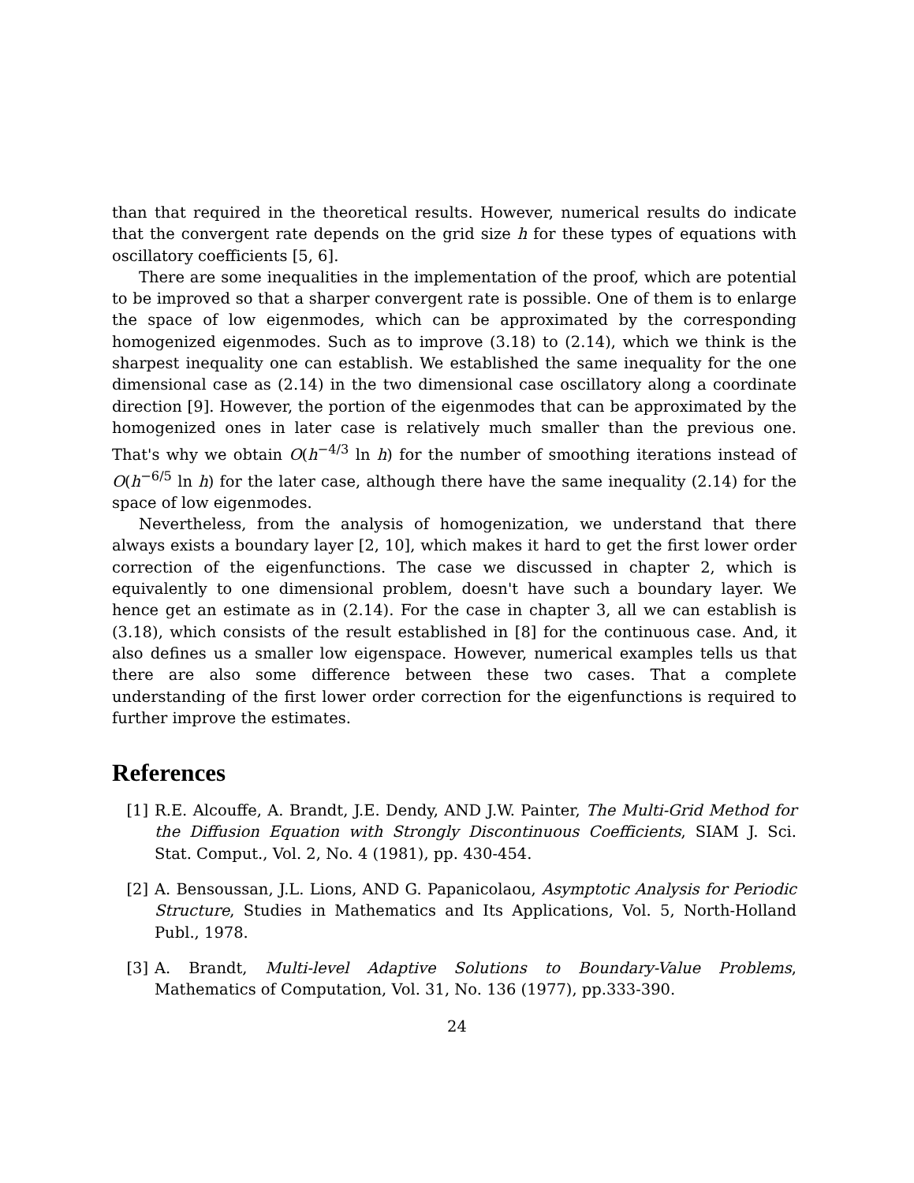than that required in the theoretical results. However, numerical results do indicate that the convergent rate depends on the grid size h for these types of equations with oscillatory coefficients [5, 6].
There are some inequalities in the implementation of the proof, which are potential to be improved so that a sharper convergent rate is possible. One of them is to enlarge the space of low eigenmodes, which can be approximated by the corresponding homogenized eigenmodes. Such as to improve (3.18) to (2.14), which we think is the sharpest inequality one can establish. We established the same inequality for the one dimensional case as (2.14) in the two dimensional case oscillatory along a coordinate direction [9]. However, the portion of the eigenmodes that can be approximated by the homogenized ones in later case is relatively much smaller than the previous one. That's why we obtain O(h<sup>−4/3</sup> ln h) for the number of smoothing iterations instead of O(h<sup>−6/5</sup> ln h) for the later case, although there have the same inequality (2.14) for the space of low eigenmodes.
Nevertheless, from the analysis of homogenization, we understand that there always exists a boundary layer [2, 10], which makes it hard to get the first lower order correction of the eigenfunctions. The case we discussed in chapter 2, which is equivalently to one dimensional problem, doesn't have such a boundary layer. We hence get an estimate as in (2.14). For the case in chapter 3, all we can establish is (3.18), which consists of the result established in [8] for the continuous case. And, it also defines us a smaller low eigenspace. However, numerical examples tells us that there are also some difference between these two cases. That a complete understanding of the first lower order correction for the eigenfunctions is required to further improve the estimates.
References
[1] R.E. Alcouffe, A. Brandt, J.E. Dendy, AND J.W. Painter, The Multi-Grid Method for the Diffusion Equation with Strongly Discontinuous Coefficients, SIAM J. Sci. Stat. Comput., Vol. 2, No. 4 (1981), pp. 430-454.
[2] A. Bensoussan, J.L. Lions, AND G. Papanicolaou, Asymptotic Analysis for Periodic Structure, Studies in Mathematics and Its Applications, Vol. 5, North-Holland Publ., 1978.
[3] A. Brandt, Multi-level Adaptive Solutions to Boundary-Value Problems, Mathematics of Computation, Vol. 31, No. 136 (1977), pp.333-390.
24